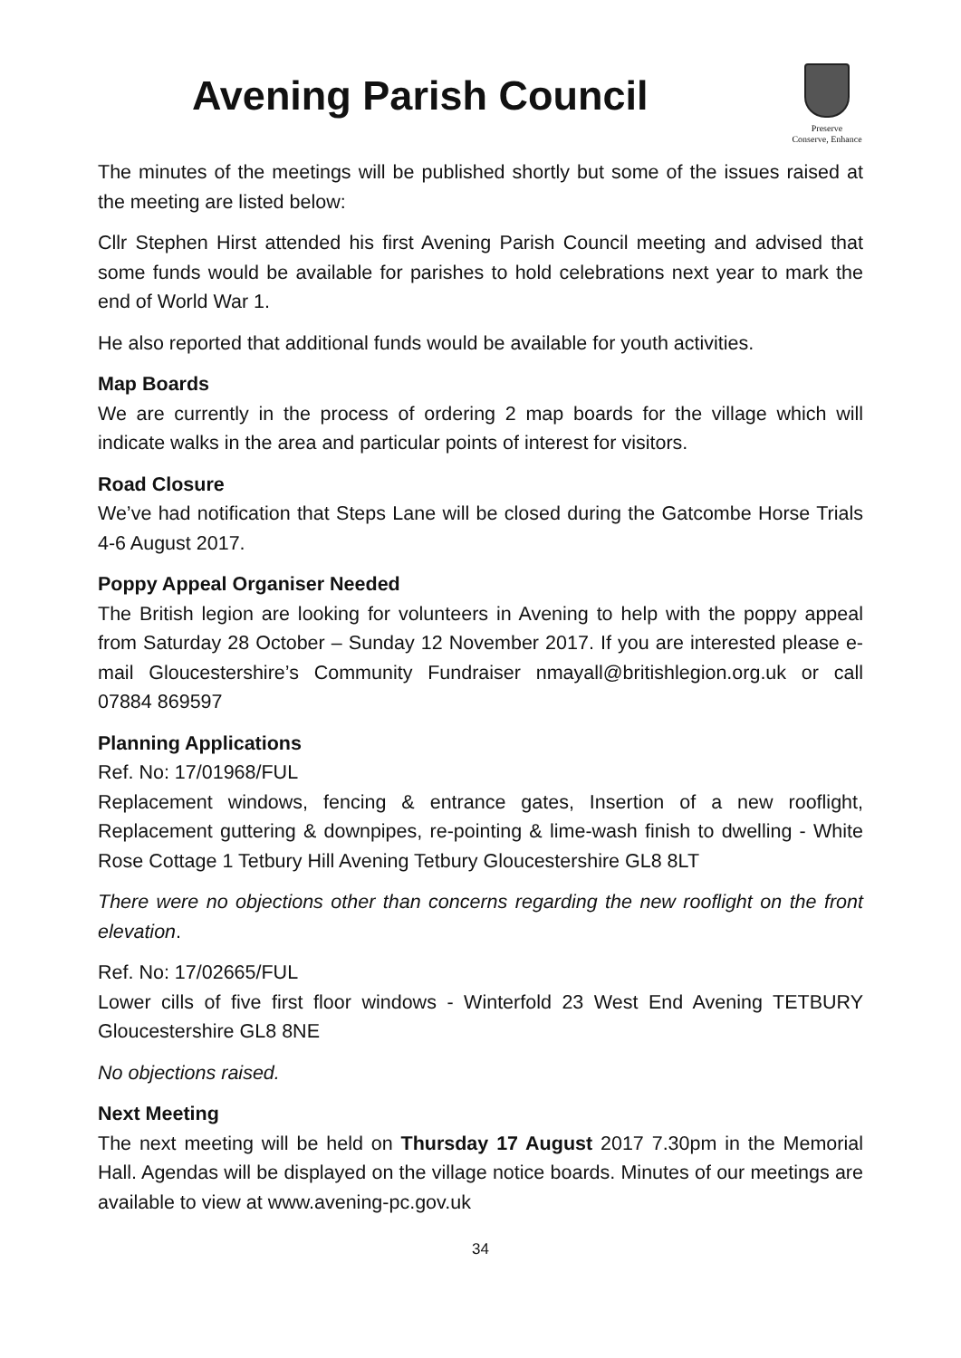Avening Parish Council
Preserve
Conserve, Enhance
The minutes of the meetings will be published shortly but some of the issues raised at the meeting are listed below:
Cllr Stephen Hirst attended his first Avening Parish Council meeting and advised that some funds would be available for parishes to hold celebrations next year to mark the end of World War 1.
He also reported that additional funds would be available for youth activities.
Map Boards
We are currently in the process of ordering 2 map boards for the village which will indicate walks in the area and particular points of interest for visitors.
Road Closure
We’ve had notification that Steps Lane will be closed during the Gatcombe Horse Trials 4-6 August 2017.
Poppy Appeal Organiser Needed
The British legion are looking for volunteers in Avening to help with the poppy appeal from Saturday 28 October – Sunday 12 November 2017. If you are interested please e-mail Gloucestershire’s Community Fundraiser nmayall@britishlegion.org.uk or call 07884 869597
Planning Applications
Ref. No: 17/01968/FUL
Replacement windows, fencing & entrance gates, Insertion of a new rooflight, Replacement guttering & downpipes, re-pointing & lime-wash finish to dwelling - White Rose Cottage 1 Tetbury Hill Avening Tetbury Gloucestershire GL8 8LT
There were no objections other than concerns regarding the new rooflight on the front elevation.
Ref. No: 17/02665/FUL
Lower cills of five first floor windows - Winterfold 23 West End Avening TETBURY Gloucestershire GL8 8NE
No objections raised.
Next Meeting
The next meeting will be held on Thursday 17 August 2017 7.30pm in the Memorial Hall. Agendas will be displayed on the village notice boards. Minutes of our meetings are available to view at www.avening-pc.gov.uk
34